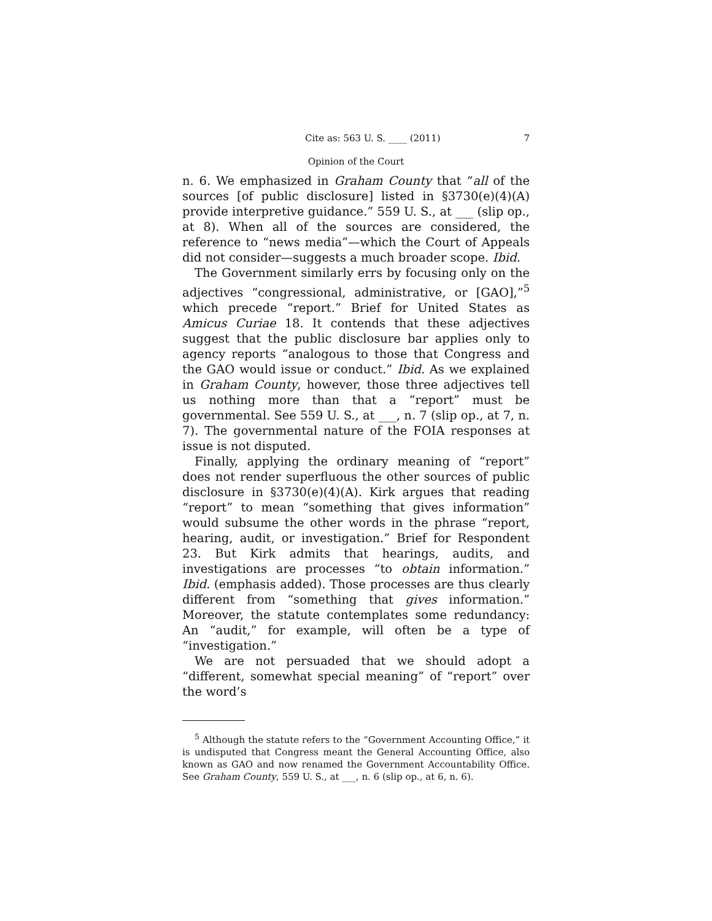Cite as: 563 U. S. ____ (2011) 7
Opinion of the Court
n. 6. We emphasized in Graham County that “all of the sources [of public disclosure] listed in §3730(e)(4)(A) provide interpretive guidance.” 559 U. S., at ___ (slip op., at 8). When all of the sources are considered, the reference to “news media”—which the Court of Appeals did not consider—suggests a much broader scope. Ibid.
The Government similarly errs by focusing only on the adjectives “congressional, administrative, or [GAO],”<sup>5</sup> which precede “report.” Brief for United States as Amicus Curiae 18. It contends that these adjectives suggest that the public disclosure bar applies only to agency reports “analogous to those that Congress and the GAO would issue or conduct.” Ibid. As we explained in Graham County, however, those three adjectives tell us nothing more than that a “report” must be governmental. See 559 U. S., at ___, n. 7 (slip op., at 7, n. 7). The governmental nature of the FOIA responses at issue is not disputed.
Finally, applying the ordinary meaning of “report” does not render superfluous the other sources of public disclosure in §3730(e)(4)(A). Kirk argues that reading “report” to mean “something that gives information” would subsume the other words in the phrase “report, hearing, audit, or investigation.” Brief for Respondent 23. But Kirk admits that hearings, audits, and investigations are processes “to obtain information.” Ibid. (emphasis added). Those processes are thus clearly different from “something that gives information.” Moreover, the statute contemplates some redundancy: An “audit,” for example, will often be a type of “investigation.”
We are not persuaded that we should adopt a “different, somewhat special meaning” of “report” over the word’s
<sup>5</sup> Although the statute refers to the “Government Accounting Office,” it is undisputed that Congress meant the General Accounting Office, also known as GAO and now renamed the Government Accountability Office. See Graham County, 559 U. S., at ___, n. 6 (slip op., at 6, n. 6).